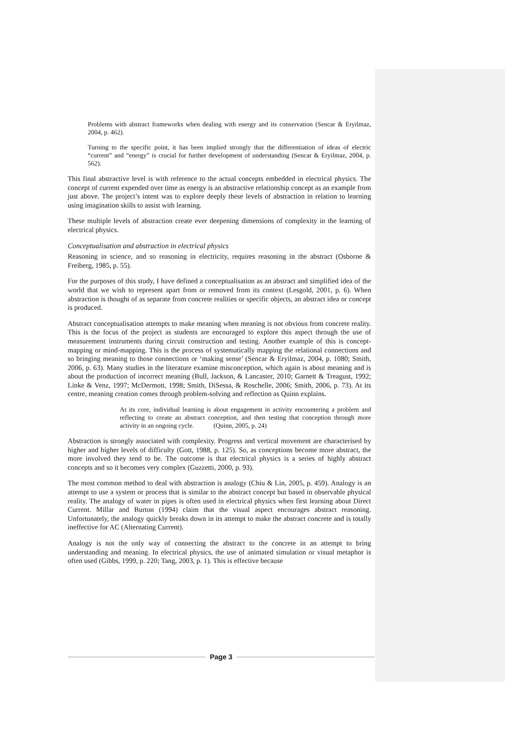Problems with abstract frameworks when dealing with energy and its conservation (Sencar & Eryilmaz, 2004, p. 462).
Turning to the specific point, it has been implied strongly that the differentiation of ideas of electric “current” and “energy” is crucial for further development of understanding (Sencar & Eryilmaz, 2004, p. 562).
This final abstractive level is with reference to the actual concepts embedded in electrical physics. The concept of current expended over time as energy is an abstractive relationship concept as an example from just above. The project’s intent was to explore deeply these levels of abstraction in relation to learning using imagination skills to assist with learning.
These multiple levels of abstraction create ever deepening dimensions of complexity in the learning of electrical physics.
Conceptualisation and abstraction in electrical physics
Reasoning in science, and so reasoning in electricity, requires reasoning in the abstract (Osborne & Freiberg, 1985, p. 55).
For the purposes of this study, I have defined a conceptualisation as an abstract and simplified idea of the world that we wish to represent apart from or removed from its context (Lesgold, 2001, p. 6). When abstraction is thought of as separate from concrete realities or specific objects, an abstract idea or concept is produced.
Abstract conceptualisation attempts to make meaning when meaning is not obvious from concrete reality. This is the focus of the project as students are encouraged to explore this aspect through the use of measurement instruments during circuit construction and testing. Another example of this is concept-mapping or mind-mapping. This is the process of systematically mapping the relational connections and so bringing meaning to those connections or ‘making sense’ (Sencar & Eryilmaz, 2004, p. 1080; Smith, 2006, p. 63). Many studies in the literature examine misconception, which again is about meaning and is about the production of incorrect meaning (Bull, Jackson, & Lancaster, 2010; Garnett & Treagust, 1992; Linke & Venz, 1997; McDermott, 1998; Smith, DiSessa, & Roschelle, 2006; Smith, 2006, p. 73). At its centre, meaning creation comes through problem-solving and reflection as Quinn explains.
At its core, individual learning is about engagement in activity encountering a problem and reflecting to create an abstract conception, and then testing that conception through more activity in an ongoing cycle. (Quinn, 2005, p. 24)
Abstraction is strongly associated with complexity. Progress and vertical movement are characterised by higher and higher levels of difficulty (Gott, 1988, p. 125). So, as conceptions become more abstract, the more involved they tend to be. The outcome is that electrical physics is a series of highly abstract concepts and so it becomes very complex (Guzzetti, 2000, p. 93).
The most common method to deal with abstraction is analogy (Chiu & Lin, 2005, p. 459). Analogy is an attempt to use a system or process that is similar to the abstract concept but based in observable physical reality. The analogy of water in pipes is often used in electrical physics when first learning about Direct Current. Millar and Burton (1994) claim that the visual aspect encourages abstract reasoning. Unfortunately, the analogy quickly breaks down in its attempt to make the abstract concrete and is totally ineffective for AC (Alternating Current).
Analogy is not the only way of connecting the abstract to the concrete in an attempt to bring understanding and meaning. In electrical physics, the use of animated simulation or visual metaphor is often used (Gibbs, 1999, p. 220; Tang, 2003, p. 1). This is effective because
Page 3